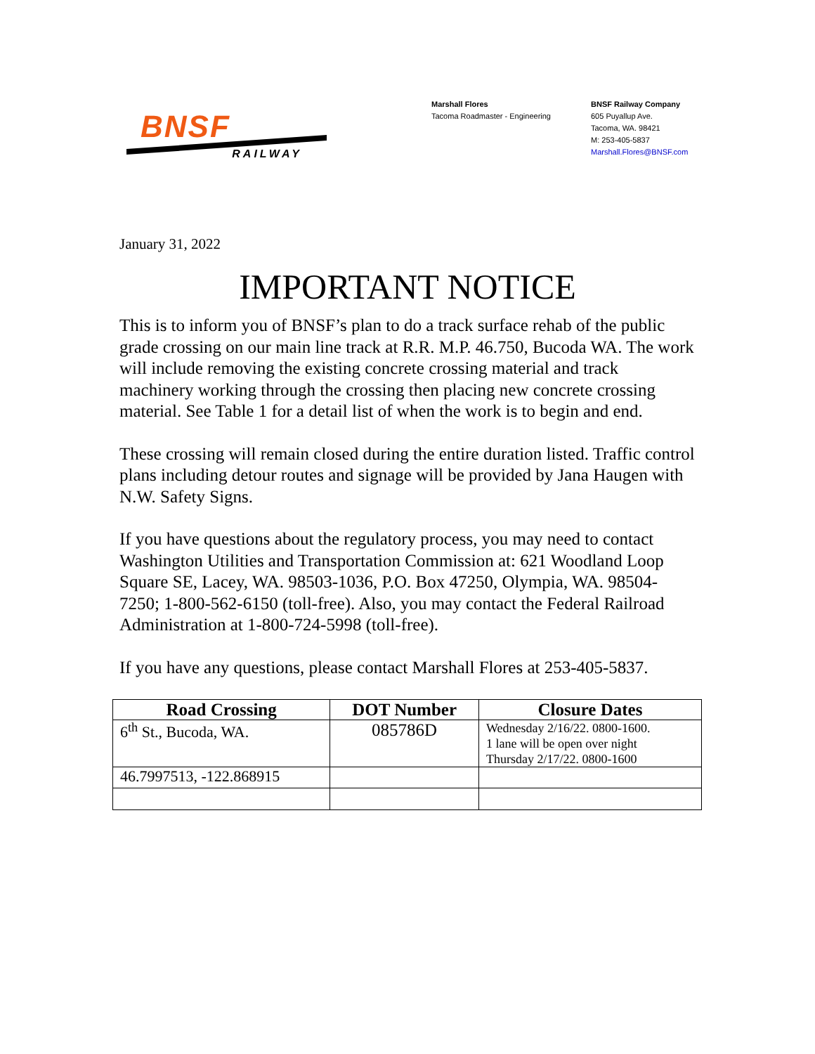BNSF
RAILWAY
Marshall Flores
Tacoma Roadmaster - Engineering
BNSF Railway Company
605 Puyallup Ave.
Tacoma, WA. 98421
M: 253-405-5837
Marshall.Flores@BNSF.com
January 31, 2022
IMPORTANT NOTICE
This is to inform you of BNSF’s plan to do a track surface rehab of the public grade crossing on our main line track at R.R. M.P. 46.750, Bucoda WA. The work will include removing the existing concrete crossing material and track machinery working through the crossing then placing new concrete crossing material. See Table 1 for a detail list of when the work is to begin and end.
These crossing will remain closed during the entire duration listed. Traffic control plans including detour routes and signage will be provided by Jana Haugen with N.W. Safety Signs.
If you have questions about the regulatory process, you may need to contact Washington Utilities and Transportation Commission at: 621 Woodland Loop Square SE, Lacey, WA. 98503-1036, P.O. Box 47250, Olympia, WA. 98504-7250; 1-800-562-6150 (toll-free). Also, you may contact the Federal Railroad Administration at 1-800-724-5998 (toll-free).
If you have any questions, please contact Marshall Flores at 253-405-5837.
| Road Crossing | DOT Number | Closure Dates |
| --- | --- | --- |
| 6<sup>th</sup> St., Bucoda, WA. | 085786D | Wednesday 2/16/22. 0800-1600. 1 lane will be open over night Thursday 2/17/22. 0800-1600 |
| 46.7997513, -122.868915 | | |